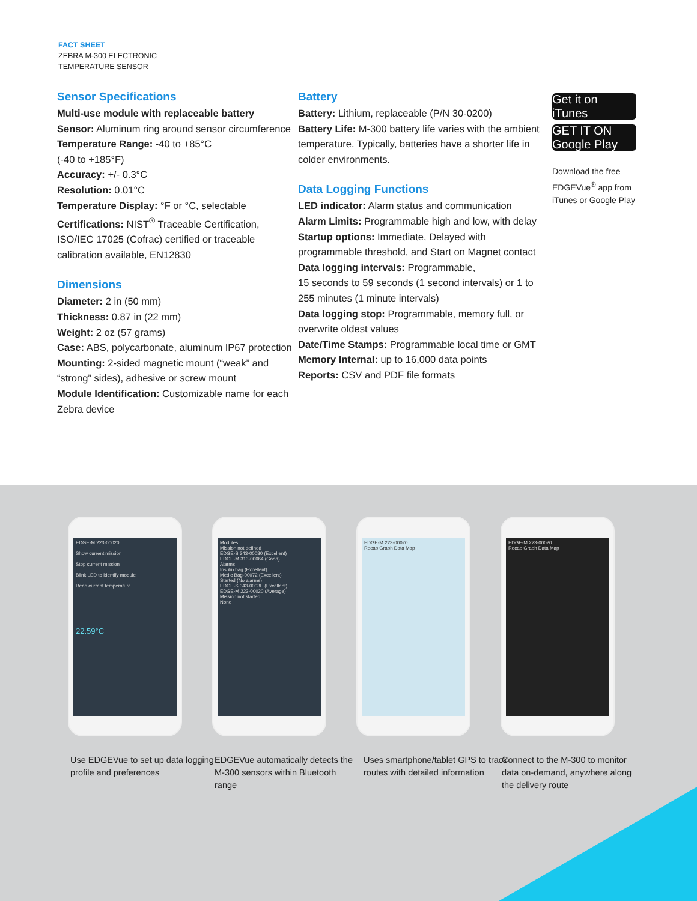FACT SHEET
ZEBRA M-300 ELECTRONIC
TEMPERATURE SENSOR
Sensor Specifications
Multi-use module with replaceable battery
Sensor: Aluminum ring around sensor circumference
Temperature Range: -40 to +85°C
(-40 to +185°F)
Accuracy: +/- 0.3°C
Resolution: 0.01°C
Temperature Display: °F or °C, selectable
Certifications: NIST<sup>®</sup> Traceable Certification, ISO/IEC 17025 (Cofrac) certified or traceable calibration available, EN12830
Dimensions
Diameter: 2 in (50 mm)
Thickness: 0.87 in (22 mm)
Weight: 2 oz (57 grams)
Case: ABS, polycarbonate, aluminum IP67 protection
Mounting: 2-sided magnetic mount (“weak” and “strong” sides), adhesive or screw mount
Module Identification: Customizable name for each Zebra device
Battery
Battery: Lithium, replaceable (P/N 30-0200)
Battery Life: M-300 battery life varies with the ambient temperature. Typically, batteries have a shorter life in colder environments.
Data Logging Functions
LED indicator: Alarm status and communication
Alarm Limits: Programmable high and low, with delay
Startup options: Immediate, Delayed with programmable threshold, and Start on Magnet contact
Data logging intervals: Programmable,
15 seconds to 59 seconds (1 second intervals) or 1 to 255 minutes (1 minute intervals)
Data logging stop: Programmable, memory full, or overwrite oldest values
Date/Time Stamps: Programmable local time or GMT
Memory Internal: up to 16,000 data points
Reports: CSV and PDF file formats
Get it on iTunes
GET IT ON Google Play
Download the free EDGEVue<sup>®</sup> app from iTunes or Google Play
EDGE-M 223-00020
Show current mission
Stop current mission
Blink LED to identify module
Read current temperature
22.59°C
Modules
Mission not defined
EDGE-S 343-00080 (Excellent)
EDGE-M 313-00064 (Good)
Alarms
Insulin bag (Excellent)
Medic Bag-00072 (Excellent)
Started (No alarms)
EDGE-S 343-0003E (Excellent)
EDGE-M 223-00020 (Average)
Mission not started
None
EDGE-M 223-00020
Recap Graph Data Map
EDGE-M 223-00020
Recap Graph Data Map
Use EDGEVue to set up data logging profile and preferences
EDGEVue automatically detects the M-300 sensors within Bluetooth range
Uses smartphone/tablet GPS to track routes with detailed information
Connect to the M-300 to monitor data on-demand, anywhere along the delivery route